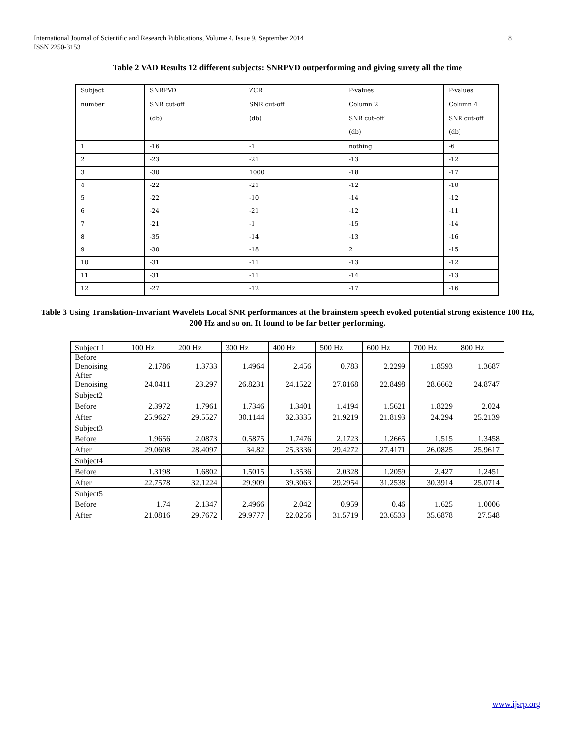International Journal of Scientific and Research Publications, Volume 4, Issue 9, September 2014
ISSN 2250-3153
8
Table 2 VAD Results 12 different subjects: SNRPVD outperforming and giving surety all the time
| Subject number | SNRPVD SNR cut-off (db) | ZCR SNR cut-off (db) | P-values Column 2 SNR cut-off (db) | P-values Column 4 SNR cut-off (db) |
| 1 | -16 | -1 | nothing | -6 |
| 2 | -23 | -21 | -13 | -12 |
| 3 | -30 | 1000 | -18 | -17 |
| 4 | -22 | -21 | -12 | -10 |
| 5 | -22 | -10 | -14 | -12 |
| 6 | -24 | -21 | -12 | -11 |
| 7 | -21 | -1 | -15 | -14 |
| 8 | -35 | -14 | -13 | -16 |
| 9 | -30 | -18 | 2 | -15 |
| 10 | -31 | -11 | -13 | -12 |
| 11 | -31 | -11 | -14 | -13 |
| 12 | -27 | -12 | -17 | -16 |
Table 3 Using Translation-Invariant Wavelets Local SNR performances at the brainstem speech evoked potential strong existence 100 Hz, 200 Hz and so on. It found to be far better performing.
| Subject 1 | 100 Hz | 200 Hz | 300 Hz | 400 Hz | 500 Hz | 600 Hz | 700 Hz | 800 Hz |
| Before Denoising | 2.1786 | 1.3733 | 1.4964 | 2.456 | 0.783 | 2.2299 | 1.8593 | 1.3687 |
| After Denoising | 24.0411 | 23.297 | 26.8231 | 24.1522 | 27.8168 | 22.8498 | 28.6662 | 24.8747 |
| Subject2 | | | | | | | | |
| Before | 2.3972 | 1.7961 | 1.7346 | 1.3401 | 1.4194 | 1.5621 | 1.8229 | 2.024 |
| After | 25.9627 | 29.5527 | 30.1144 | 32.3335 | 21.9219 | 21.8193 | 24.294 | 25.2139 |
| Subject3 | | | | | | | | |
| Before | 1.9656 | 2.0873 | 0.5875 | 1.7476 | 2.1723 | 1.2665 | 1.515 | 1.3458 |
| After | 29.0608 | 28.4097 | 34.82 | 25.3336 | 29.4272 | 27.4171 | 26.0825 | 25.9617 |
| Subject4 | | | | | | | | |
| Before | 1.3198 | 1.6802 | 1.5015 | 1.3536 | 2.0328 | 1.2059 | 2.427 | 1.2451 |
| After | 22.7578 | 32.1224 | 29.909 | 39.3063 | 29.2954 | 31.2538 | 30.3914 | 25.0714 |
| Subject5 | | | | | | | | |
| Before | 1.74 | 2.1347 | 2.4966 | 2.042 | 0.959 | 0.46 | 1.625 | 1.0006 |
| After | 21.0816 | 29.7672 | 29.9777 | 22.0256 | 31.5719 | 23.6533 | 35.6878 | 27.548 |
www.ijsrp.org